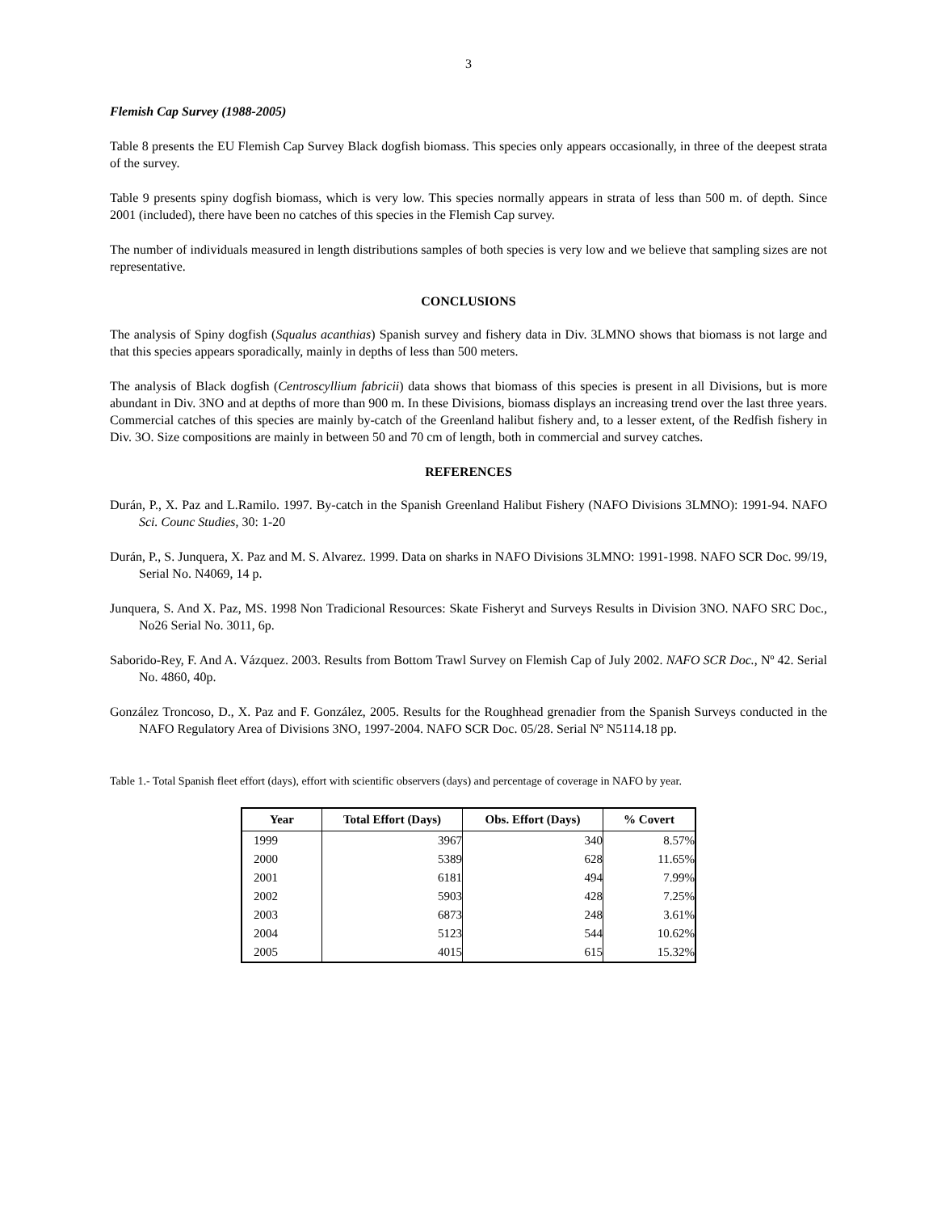3
Flemish Cap Survey (1988-2005)
Table 8 presents the EU Flemish Cap Survey Black dogfish biomass. This species only appears occasionally, in three of the deepest strata of the survey.
Table 9 presents spiny dogfish biomass, which is very low. This species normally appears in strata of less than 500 m. of depth. Since 2001 (included), there have been no catches of this species in the Flemish Cap survey.
The number of individuals measured in length distributions samples of both species is very low and we believe that sampling sizes are not representative.
CONCLUSIONS
The analysis of Spiny dogfish (Squalus acanthias) Spanish survey and fishery data in Div. 3LMNO shows that biomass is not large and that this species appears sporadically, mainly in depths of less than 500 meters.
The analysis of Black dogfish (Centroscyllium fabricii) data shows that biomass of this species is present in all Divisions, but is more abundant in Div. 3NO and at depths of more than 900 m. In these Divisions, biomass displays an increasing trend over the last three years. Commercial catches of this species are mainly by-catch of the Greenland halibut fishery and, to a lesser extent, of the Redfish fishery in Div. 3O. Size compositions are mainly in between 50 and 70 cm of length, both in commercial and survey catches.
REFERENCES
Durán, P., X. Paz and L.Ramilo. 1997. By-catch in the Spanish Greenland Halibut Fishery (NAFO Divisions 3LMNO): 1991-94. NAFO Sci. Counc Studies, 30: 1-20
Durán, P., S. Junquera, X. Paz and M. S. Alvarez. 1999. Data on sharks in NAFO Divisions 3LMNO: 1991-1998. NAFO SCR Doc. 99/19, Serial No. N4069, 14 p.
Junquera, S. And X. Paz, MS. 1998 Non Tradicional Resources: Skate Fisheryt and Surveys Results in Division 3NO. NAFO SRC Doc., No26 Serial No. 3011, 6p.
Saborido-Rey, F. And A. Vázquez. 2003. Results from Bottom Trawl Survey on Flemish Cap of July 2002. NAFO SCR Doc., Nº 42. Serial No. 4860, 40p.
González Troncoso, D., X. Paz and F. González, 2005. Results for the Roughhead grenadier from the Spanish Surveys conducted in the NAFO Regulatory Area of Divisions 3NO, 1997-2004. NAFO SCR Doc. 05/28. Serial Nº N5114.18 pp.
Table 1.- Total Spanish fleet effort (days), effort with scientific observers (days) and percentage of coverage in NAFO by year.
| Year | Total Effort (Days) | Obs. Effort (Days) | % Covert |
| --- | --- | --- | --- |
| 1999 | 3967 | 340 | 8.57% |
| 2000 | 5389 | 628 | 11.65% |
| 2001 | 6181 | 494 | 7.99% |
| 2002 | 5903 | 428 | 7.25% |
| 2003 | 6873 | 248 | 3.61% |
| 2004 | 5123 | 544 | 10.62% |
| 2005 | 4015 | 615 | 15.32% |